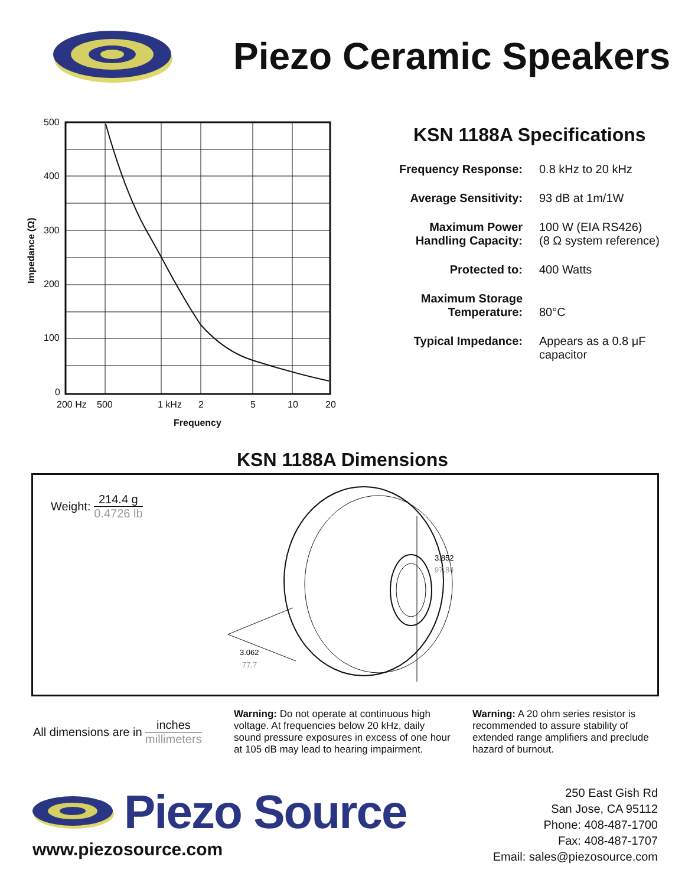Piezo Ceramic Speakers
500
400
300
200
100
0
200 Hz
500
1 kHz
2
5
10
20
Frequency
Impedance (Ω)
KSN 1188A Specifications
| Frequency Response: | 0.8 kHz to 20 kHz |
| Average Sensitivity: | 93 dB at 1m/1W |
| Maximum Power Handling Capacity: | 100 W (EIA RS426) (8 Ω system reference) |
| Protected to: | 400 Watts |
| Maximum Storage Temperature: | 80°C |
| Typical Impedance: | Appears as a 0.8 μF capacitor |
KSN 1188A Dimensions
Weight:
214.4 g
0.4726 lb
3.852
97.84
3.062
77.7
All dimensions are in
inches
millimeters
Warning: Do not operate at continuous high voltage. At frequencies below 20 kHz, daily sound pressure exposures in excess of one hour at 105 dB may lead to hearing impairment.
Warning: A 20 ohm series resistor is recommended to assure stability of extended range amplifiers and preclude hazard of burnout.
Piezo Source
www.piezosource.com
250 East Gish Rd
San Jose, CA 95112
Phone: 408-487-1700
Fax: 408-487-1707
Email: sales@piezosource.com